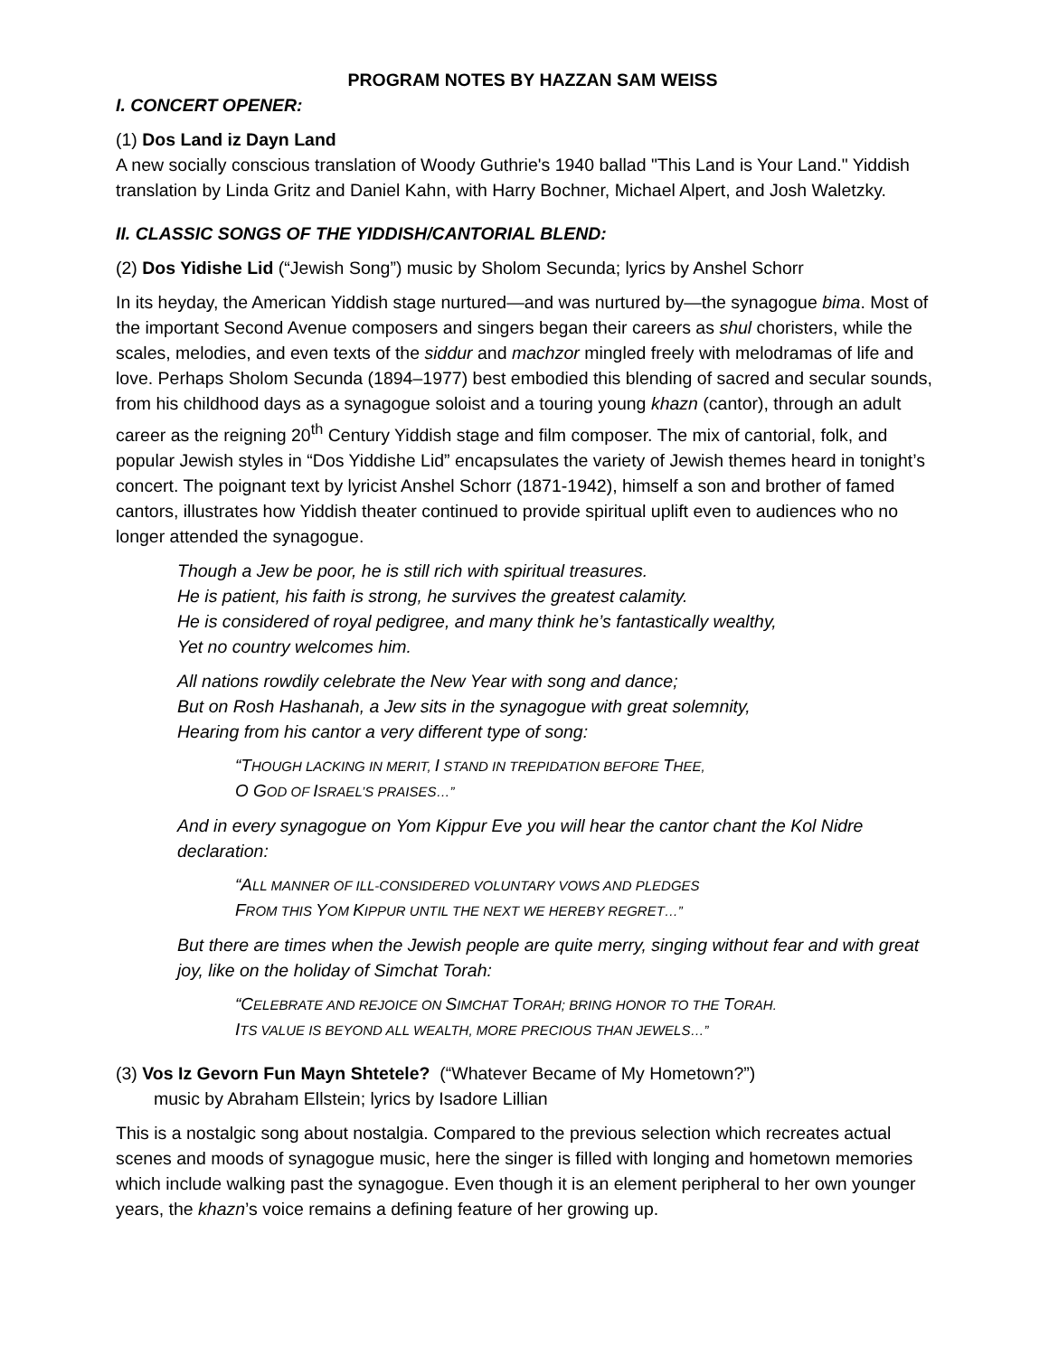PROGRAM NOTES BY HAZZAN SAM WEISS
I. CONCERT OPENER:
(1) Dos Land iz Dayn Land
A new socially conscious translation of Woody Guthrie's 1940 ballad "This Land is Your Land." Yiddish translation by Linda Gritz and Daniel Kahn, with Harry Bochner, Michael Alpert, and Josh Waletzky.
II. CLASSIC SONGS OF THE YIDDISH/CANTORIAL BLEND:
(2) Dos Yidishe Lid (“Jewish Song”) music by Sholom Secunda; lyrics by Anshel Schorr
In its heyday, the American Yiddish stage nurtured—and was nurtured by—the synagogue bima. Most of the important Second Avenue composers and singers began their careers as shul choristers, while the scales, melodies, and even texts of the siddur and machzor mingled freely with melodramas of life and love. Perhaps Sholom Secunda (1894–1977) best embodied this blending of sacred and secular sounds, from his childhood days as a synagogue soloist and a touring young khazn (cantor), through an adult career as the reigning 20<sup>th</sup> Century Yiddish stage and film composer. The mix of cantorial, folk, and popular Jewish styles in “Dos Yiddishe Lid” encapsulates the variety of Jewish themes heard in tonight’s concert. The poignant text by lyricist Anshel Schorr (1871-1942), himself a son and brother of famed cantors, illustrates how Yiddish theater continued to provide spiritual uplift even to audiences who no longer attended the synagogue.
Though a Jew be poor, he is still rich with spiritual treasures.
He is patient, his faith is strong, he survives the greatest calamity.
He is considered of royal pedigree, and many think he’s fantastically wealthy,
Yet no country welcomes him.
All nations rowdily celebrate the New Year with song and dance;
But on Rosh Hashanah, a Jew sits in the synagogue with great solemnity,
Hearing from his cantor a very different type of song:
“THOUGH LACKING IN MERIT, I STAND IN TREPIDATION BEFORE THEE,
O GOD OF ISRAEL’S PRAISES…”
And in every synagogue on Yom Kippur Eve you will hear the cantor chant the Kol Nidre declaration:
“ALL MANNER OF ILL-CONSIDERED VOLUNTARY VOWS AND PLEDGES
FROM THIS YOM KIPPUR UNTIL THE NEXT WE HEREBY REGRET…”
But there are times when the Jewish people are quite merry, singing without fear and with great joy, like on the holiday of Simchat Torah:
“CELEBRATE AND REJOICE ON SIMCHAT TORAH; BRING HONOR TO THE TORAH.
ITS VALUE IS BEYOND ALL WEALTH, MORE PRECIOUS THAN JEWELS…”
(3) Vos Iz Gevorn Fun Mayn Shtetele? (“Whatever Became of My Hometown?”)
music by Abraham Ellstein; lyrics by Isadore Lillian
This is a nostalgic song about nostalgia. Compared to the previous selection which recreates actual scenes and moods of synagogue music, here the singer is filled with longing and hometown memories which include walking past the synagogue. Even though it is an element peripheral to her own younger years, the khazn’s voice remains a defining feature of her growing up.